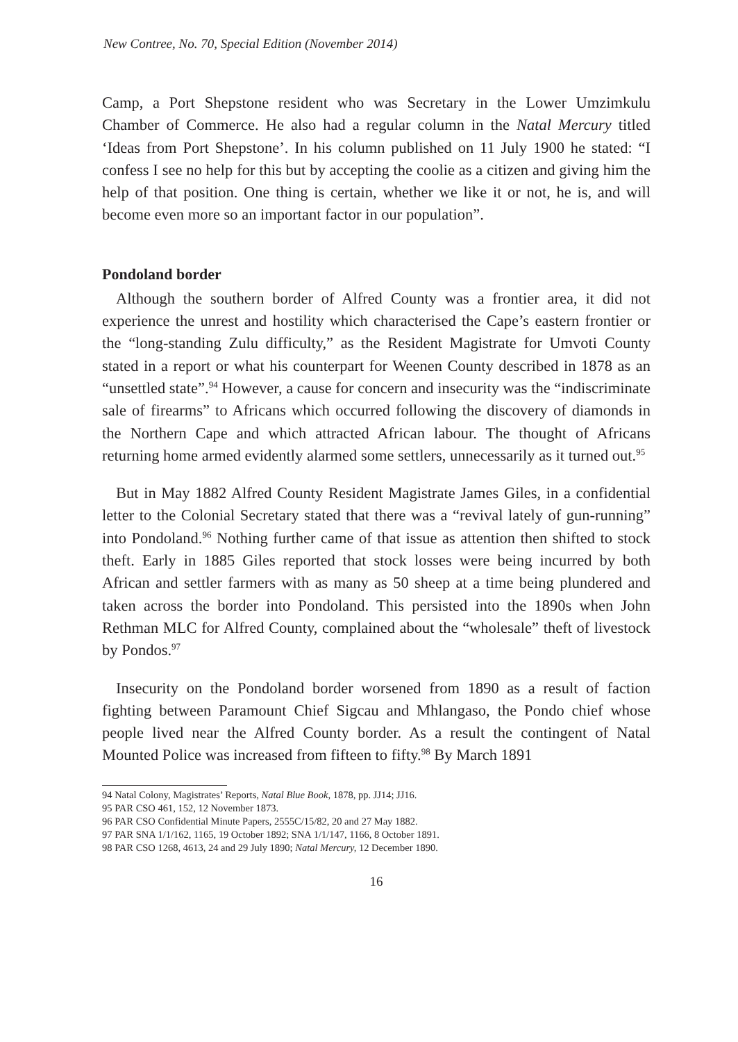New Contree, No. 70, Special Edition (November 2014)
Camp, a Port Shepstone resident who was Secretary in the Lower Umzimkulu Chamber of Commerce. He also had a regular column in the Natal Mercury titled ‘Ideas from Port Shepstone’. In his column published on 11 July 1900 he stated: “I confess I see no help for this but by accepting the coolie as a citizen and giving him the help of that position. One thing is certain, whether we like it or not, he is, and will become even more so an important factor in our population”.
Pondoland border
Although the southern border of Alfred County was a frontier area, it did not experience the unrest and hostility which characterised the Cape’s eastern frontier or the “long-standing Zulu difficulty,” as the Resident Magistrate for Umvoti County stated in a report or what his counterpart for Weenen County described in 1878 as an “unsettled state”.<sup>94</sup> However, a cause for concern and insecurity was the “indiscriminate sale of firearms” to Africans which occurred following the discovery of diamonds in the Northern Cape and which attracted African labour. The thought of Africans returning home armed evidently alarmed some settlers, unnecessarily as it turned out.<sup>95</sup>
But in May 1882 Alfred County Resident Magistrate James Giles, in a confidential letter to the Colonial Secretary stated that there was a “revival lately of gun-running” into Pondoland.<sup>96</sup> Nothing further came of that issue as attention then shifted to stock theft. Early in 1885 Giles reported that stock losses were being incurred by both African and settler farmers with as many as 50 sheep at a time being plundered and taken across the border into Pondoland. This persisted into the 1890s when John Rethman MLC for Alfred County, complained about the “wholesale” theft of livestock by Pondos.<sup>97</sup>
Insecurity on the Pondoland border worsened from 1890 as a result of faction fighting between Paramount Chief Sigcau and Mhlangaso, the Pondo chief whose people lived near the Alfred County border. As a result the contingent of Natal Mounted Police was increased from fifteen to fifty.<sup>98</sup> By March 1891
94 Natal Colony, Magistrates’ Reports, Natal Blue Book, 1878, pp. JJ14; JJ16.
95 PAR CSO 461, 152, 12 November 1873.
96 PAR CSO Confidential Minute Papers, 2555C/15/82, 20 and 27 May 1882.
97 PAR SNA 1/1/162, 1165, 19 October 1892; SNA 1/1/147, 1166, 8 October 1891.
98 PAR CSO 1268, 4613, 24 and 29 July 1890; Natal Mercury, 12 December 1890.
16